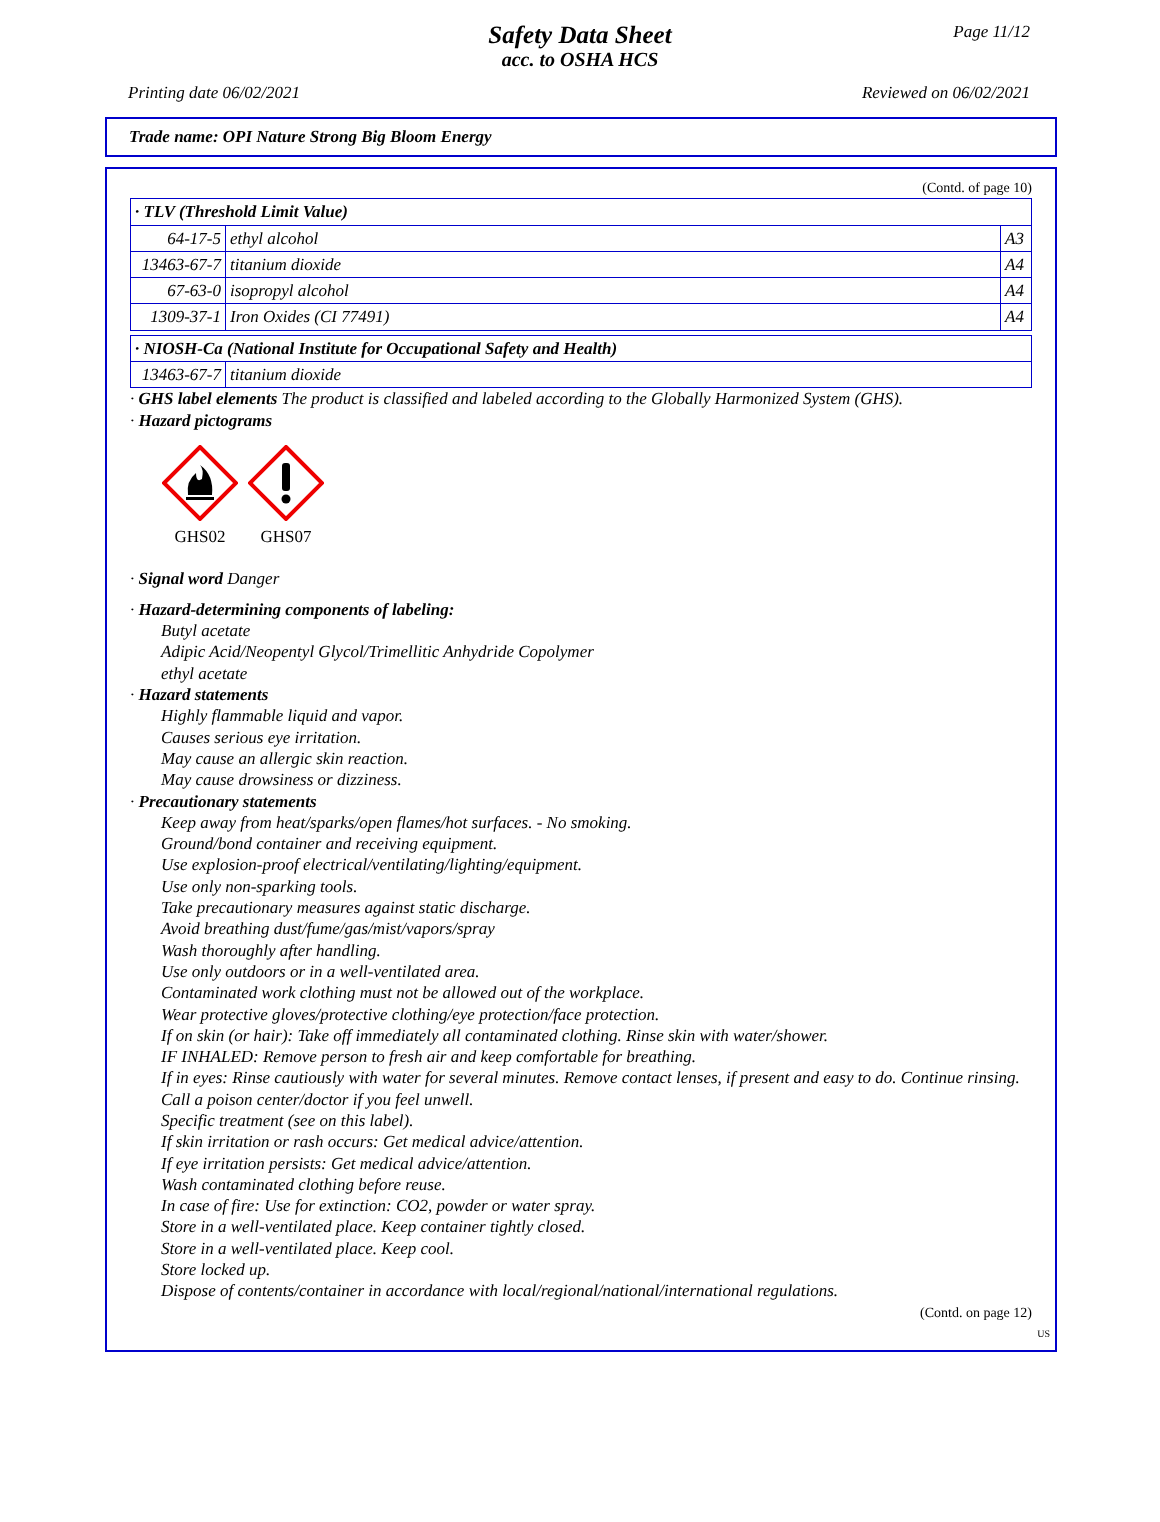Page 11/12
Safety Data Sheet
acc. to OSHA HCS
Printing date 06/02/2021 Reviewed on 06/02/2021
Trade name: OPI Nature Strong Big Bloom Energy
(Contd. of page 10)
| · TLV (Threshold Limit Value) | | |
| 64-17-5 | ethyl alcohol | A3 |
| 13463-67-7 | titanium dioxide | A4 |
| 67-63-0 | isopropyl alcohol | A4 |
| 1309-37-1 | Iron Oxides (CI 77491) | A4 |
| · NIOSH-Ca (National Institute for Occupational Safety and Health) | |
| 13463-67-7 | titanium dioxide |
· GHS label elements The product is classified and labeled according to the Globally Harmonized System (GHS).
· Hazard pictograms
GHS02 GHS07
· Signal word Danger
· Hazard-determining components of labeling:
Butyl acetate
Adipic Acid/Neopentyl Glycol/Trimellitic Anhydride Copolymer
ethyl acetate
· Hazard statements
Highly flammable liquid and vapor.
Causes serious eye irritation.
May cause an allergic skin reaction.
May cause drowsiness or dizziness.
· Precautionary statements
Keep away from heat/sparks/open flames/hot surfaces. - No smoking.
Ground/bond container and receiving equipment.
Use explosion-proof electrical/ventilating/lighting/equipment.
Use only non-sparking tools.
Take precautionary measures against static discharge.
Avoid breathing dust/fume/gas/mist/vapors/spray
Wash thoroughly after handling.
Use only outdoors or in a well-ventilated area.
Contaminated work clothing must not be allowed out of the workplace.
Wear protective gloves/protective clothing/eye protection/face protection.
If on skin (or hair): Take off immediately all contaminated clothing. Rinse skin with water/shower.
IF INHALED: Remove person to fresh air and keep comfortable for breathing.
If in eyes: Rinse cautiously with water for several minutes. Remove contact lenses, if present and easy to do. Continue rinsing.
Call a poison center/doctor if you feel unwell.
Specific treatment (see on this label).
If skin irritation or rash occurs: Get medical advice/attention.
If eye irritation persists: Get medical advice/attention.
Wash contaminated clothing before reuse.
In case of fire: Use for extinction: CO2, powder or water spray.
Store in a well-ventilated place. Keep container tightly closed.
Store in a well-ventilated place. Keep cool.
Store locked up.
Dispose of contents/container in accordance with local/regional/national/international regulations.
(Contd. on page 12)
US